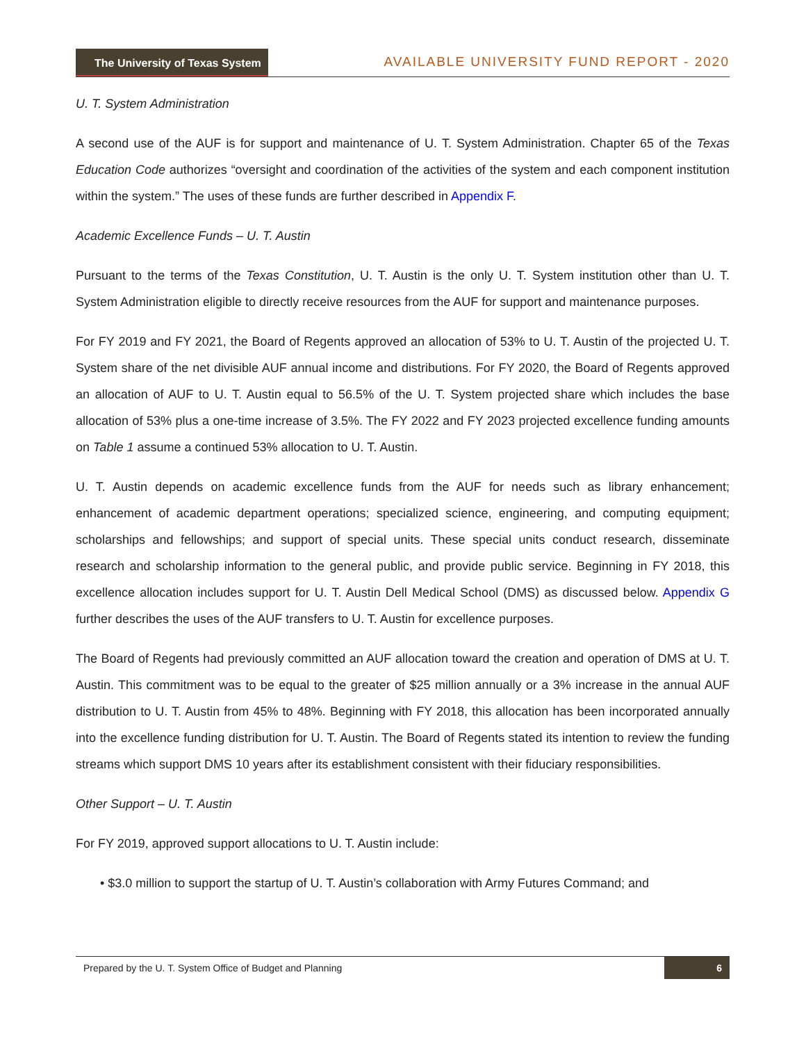The University of Texas System
AVAILABLE UNIVERSITY FUND REPORT - 2020
U. T. System Administration
A second use of the AUF is for support and maintenance of U. T. System Administration. Chapter 65 of the Texas Education Code authorizes “oversight and coordination of the activities of the system and each component institution within the system.” The uses of these funds are further described in Appendix F.
Academic Excellence Funds – U. T. Austin
Pursuant to the terms of the Texas Constitution, U. T. Austin is the only U. T. System institution other than U. T. System Administration eligible to directly receive resources from the AUF for support and maintenance purposes.
For FY 2019 and FY 2021, the Board of Regents approved an allocation of 53% to U. T. Austin of the projected U. T. System share of the net divisible AUF annual income and distributions. For FY 2020, the Board of Regents approved an allocation of AUF to U. T. Austin equal to 56.5% of the U. T. System projected share which includes the base allocation of 53% plus a one-time increase of 3.5%. The FY 2022 and FY 2023 projected excellence funding amounts on Table 1 assume a continued 53% allocation to U. T. Austin.
U. T. Austin depends on academic excellence funds from the AUF for needs such as library enhancement; enhancement of academic department operations; specialized science, engineering, and computing equipment; scholarships and fellowships; and support of special units. These special units conduct research, disseminate research and scholarship information to the general public, and provide public service. Beginning in FY 2018, this excellence allocation includes support for U. T. Austin Dell Medical School (DMS) as discussed below. Appendix G further describes the uses of the AUF transfers to U. T. Austin for excellence purposes.
The Board of Regents had previously committed an AUF allocation toward the creation and operation of DMS at U. T. Austin. This commitment was to be equal to the greater of $25 million annually or a 3% increase in the annual AUF distribution to U. T. Austin from 45% to 48%. Beginning with FY 2018, this allocation has been incorporated annually into the excellence funding distribution for U. T. Austin. The Board of Regents stated its intention to review the funding streams which support DMS 10 years after its establishment consistent with their fiduciary responsibilities.
Other Support – U. T. Austin
For FY 2019, approved support allocations to U. T. Austin include:
• $3.0 million to support the startup of U. T. Austin’s collaboration with Army Futures Command; and
Prepared by the U. T. System Office of Budget and Planning 6